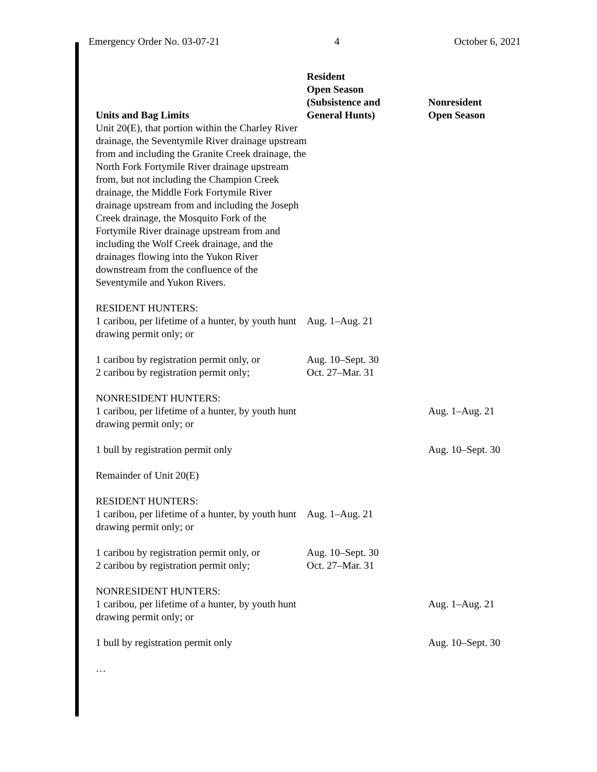Emergency Order No. 03-07-21 4 October 6, 2021
| Units and Bag Limits | Resident Open Season (Subsistence and General Hunts) | Nonresident Open Season |
| --- | --- | --- |
| Unit 20(E), that portion within the Charley River drainage, the Seventymile River drainage upstream from and including the Granite Creek drainage, the North Fork Fortymile River drainage upstream from, but not including the Champion Creek drainage, the Middle Fork Fortymile River drainage upstream from and including the Joseph Creek drainage, the Mosquito Fork of the Fortymile River drainage upstream from and including the Wolf Creek drainage, and the drainages flowing into the Yukon River downstream from the confluence of the Seventymile and Yukon Rivers. | | |
| RESIDENT HUNTERS: 1 caribou, per lifetime of a hunter, by youth hunt drawing permit only; or | Aug. 1–Aug. 21 | |
| 1 caribou by registration permit only, or 2 caribou by registration permit only; | Aug. 10–Sept. 30 Oct. 27–Mar. 31 | |
| NONRESIDENT HUNTERS: 1 caribou, per lifetime of a hunter, by youth hunt drawing permit only; or | | Aug. 1–Aug. 21 |
| 1 bull by registration permit only | | Aug. 10–Sept. 30 |
| Remainder of Unit 20(E) | | |
| RESIDENT HUNTERS: 1 caribou, per lifetime of a hunter, by youth hunt drawing permit only; or | Aug. 1–Aug. 21 | |
| 1 caribou by registration permit only, or 2 caribou by registration permit only; | Aug. 10–Sept. 30 Oct. 27–Mar. 31 | |
| NONRESIDENT HUNTERS: 1 caribou, per lifetime of a hunter, by youth hunt drawing permit only; or | | Aug. 1–Aug. 21 |
| 1 bull by registration permit only | | Aug. 10–Sept. 30 |
| … | | |